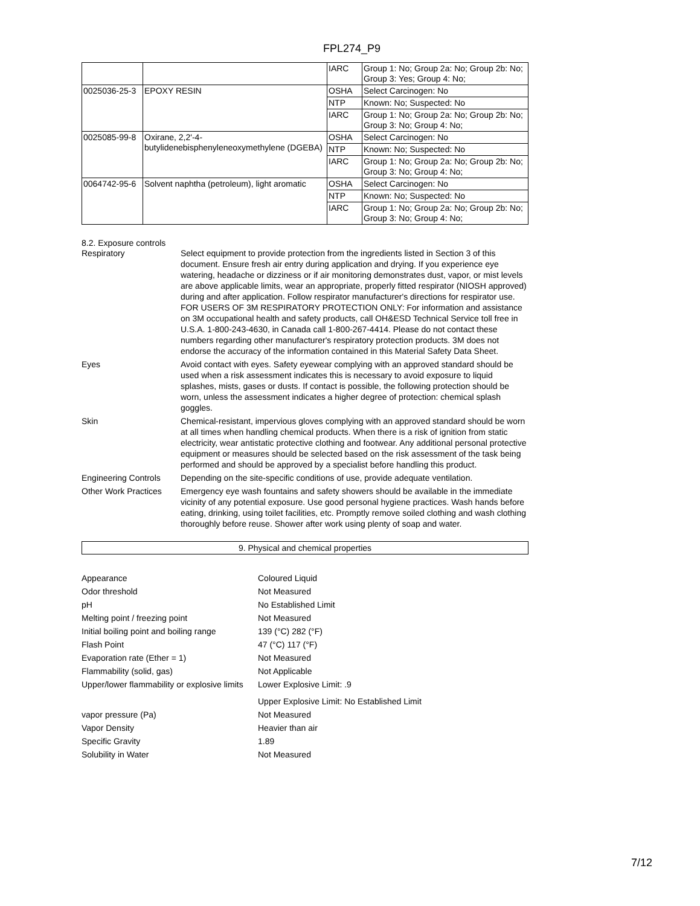FPL274_P9
| | | IARC | Group 1: No; Group 2a: No; Group 2b: No; Group 3: Yes; Group 4: No; |
| 0025036-25-3 | EPOXY RESIN | OSHA | Select Carcinogen: No |
| | | NTP | Known: No; Suspected: No |
| | | IARC | Group 1: No; Group 2a: No; Group 2b: No; Group 3: No; Group 4: No; |
| 0025085-99-8 | Oxirane, 2,2'-4-butylidenebisphenyleneoxymethylene (DGEBA) | OSHA | Select Carcinogen: No |
| | | NTP | Known: No; Suspected: No |
| | | IARC | Group 1: No; Group 2a: No; Group 2b: No; Group 3: No; Group 4: No; |
| 0064742-95-6 | Solvent naphtha (petroleum), light aromatic | OSHA | Select Carcinogen: No |
| | | NTP | Known: No; Suspected: No |
| | | IARC | Group 1: No; Group 2a: No; Group 2b: No; Group 3: No; Group 4: No; |
8.2. Exposure controls
Respiratory Select equipment to provide protection from the ingredients listed in Section 3 of this document. Ensure fresh air entry during application and drying. If you experience eye watering, headache or dizziness or if air monitoring demonstrates dust, vapor, or mist levels are above applicable limits, wear an appropriate, properly fitted respirator (NIOSH approved) during and after application. Follow respirator manufacturer's directions for respirator use. FOR USERS OF 3M RESPIRATORY PROTECTION ONLY: For information and assistance on 3M occupational health and safety products, call OH&ESD Technical Service toll free in U.S.A. 1-800-243-4630, in Canada call 1-800-267-4414. Please do not contact these numbers regarding other manufacturer's respiratory protection products. 3M does not endorse the accuracy of the information contained in this Material Safety Data Sheet.
Eyes Avoid contact with eyes. Safety eyewear complying with an approved standard should be used when a risk assessment indicates this is necessary to avoid exposure to liquid splashes, mists, gases or dusts. If contact is possible, the following protection should be worn, unless the assessment indicates a higher degree of protection: chemical splash goggles.
Skin Chemical-resistant, impervious gloves complying with an approved standard should be worn at all times when handling chemical products. When there is a risk of ignition from static electricity, wear antistatic protective clothing and footwear. Any additional personal protective equipment or measures should be selected based on the risk assessment of the task being performed and should be approved by a specialist before handling this product.
Engineering Controls
Depending on the site-specific conditions of use, provide adequate ventilation.
Other Work Practices
Emergency eye wash fountains and safety showers should be available in the immediate vicinity of any potential exposure. Use good personal hygiene practices. Wash hands before eating, drinking, using toilet facilities, etc. Promptly remove soiled clothing and wash clothing thoroughly before reuse. Shower after work using plenty of soap and water.
9. Physical and chemical properties
Appearance Coloured Liquid
Odor threshold Not Measured
pH No Established Limit
Melting point / freezing point Not Measured
Initial boiling point and boiling range
139 (°C) 282 (°F)
Flash Point 47 (°C) 117 (°F)
Evaporation rate (Ether = 1) Not Measured
Flammability (solid, gas) Not Applicable
Upper/lower flammability or explosive limits
Lower Explosive Limit: .9
Upper Explosive Limit: No Established Limit
vapor pressure (Pa) Not Measured
Vapor Density Heavier than air
Specific Gravity 1.89
Solubility in Water Not Measured
7/12